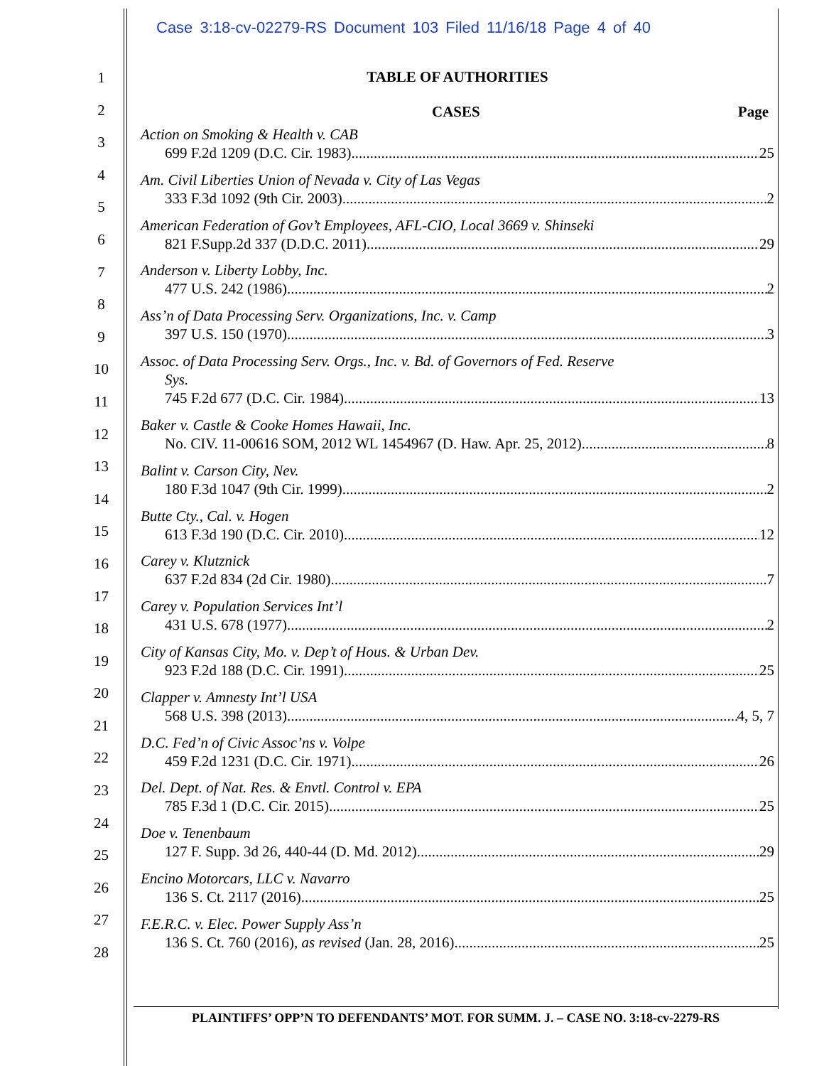Case 3:18-cv-02279-RS Document 103 Filed 11/16/18 Page 4 of 40
1
2
3
4
5
6
7
8
9
10
11
12
13
14
15
16
17
18
19
20
21
22
23
24
25
26
27
28
TABLE OF AUTHORITIES
CASES Page
Action on Smoking & Health v. CAB
699 F.2d 1209 (D.C. Cir. 1983) 25
Am. Civil Liberties Union of Nevada v. City of Las Vegas
333 F.3d 1092 (9th Cir. 2003) 2
American Federation of Gov’t Employees, AFL-CIO, Local 3669 v. Shinseki
821 F.Supp.2d 337 (D.D.C. 2011) 29
Anderson v. Liberty Lobby, Inc.
477 U.S. 242 (1986) 2
Ass’n of Data Processing Serv. Organizations, Inc. v. Camp
397 U.S. 150 (1970) 3
Assoc. of Data Processing Serv. Orgs., Inc. v. Bd. of Governors of Fed. Reserve
Sys.
745 F.2d 677 (D.C. Cir. 1984) 13
Baker v. Castle & Cooke Homes Hawaii, Inc.
No. CIV. 11-00616 SOM, 2012 WL 1454967 (D. Haw. Apr. 25, 2012) 8
Balint v. Carson City, Nev.
180 F.3d 1047 (9th Cir. 1999) 2
Butte Cty., Cal. v. Hogen
613 F.3d 190 (D.C. Cir. 2010) 12
Carey v. Klutznick
637 F.2d 834 (2d Cir. 1980) 7
Carey v. Population Services Int’l
431 U.S. 678 (1977) 2
City of Kansas City, Mo. v. Dep’t of Hous. & Urban Dev.
923 F.2d 188 (D.C. Cir. 1991) 25
Clapper v. Amnesty Int’l USA
568 U.S. 398 (2013) 4, 5, 7
D.C. Fed’n of Civic Assoc’ns v. Volpe
459 F.2d 1231 (D.C. Cir. 1971) 26
Del. Dept. of Nat. Res. & Envtl. Control v. EPA
785 F.3d 1 (D.C. Cir. 2015) 25
Doe v. Tenenbaum
127 F. Supp. 3d 26, 440-44 (D. Md. 2012) 29
Encino Motorcars, LLC v. Navarro
136 S. Ct. 2117 (2016) 25
F.E.R.C. v. Elec. Power Supply Ass’n
136 S. Ct. 760 (2016), as revised (Jan. 28, 2016) 25
PLAINTIFFS’ OPP’N TO DEFENDANTS’ MOT. FOR SUMM. J. – CASE NO. 3:18-cv-2279-RS